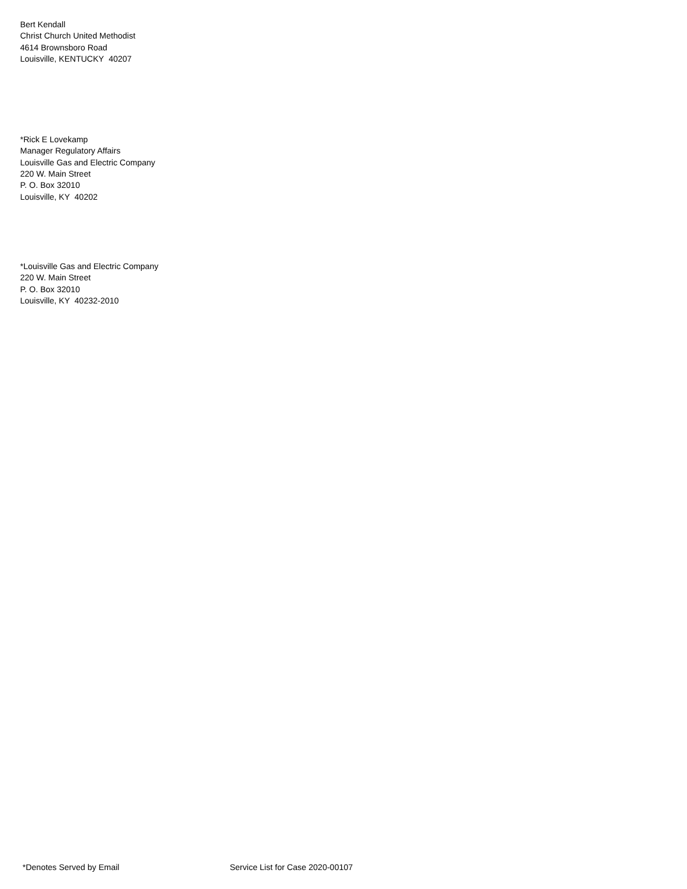Bert Kendall
Christ Church United Methodist
4614 Brownsboro Road
Louisville, KENTUCKY 40207
*Rick E Lovekamp
Manager Regulatory Affairs
Louisville Gas and Electric Company
220 W. Main Street
P. O. Box 32010
Louisville, KY 40202
*Louisville Gas and Electric Company
220 W. Main Street
P. O. Box 32010
Louisville, KY 40232-2010
*Denotes Served by Email Service List for Case 2020-00107